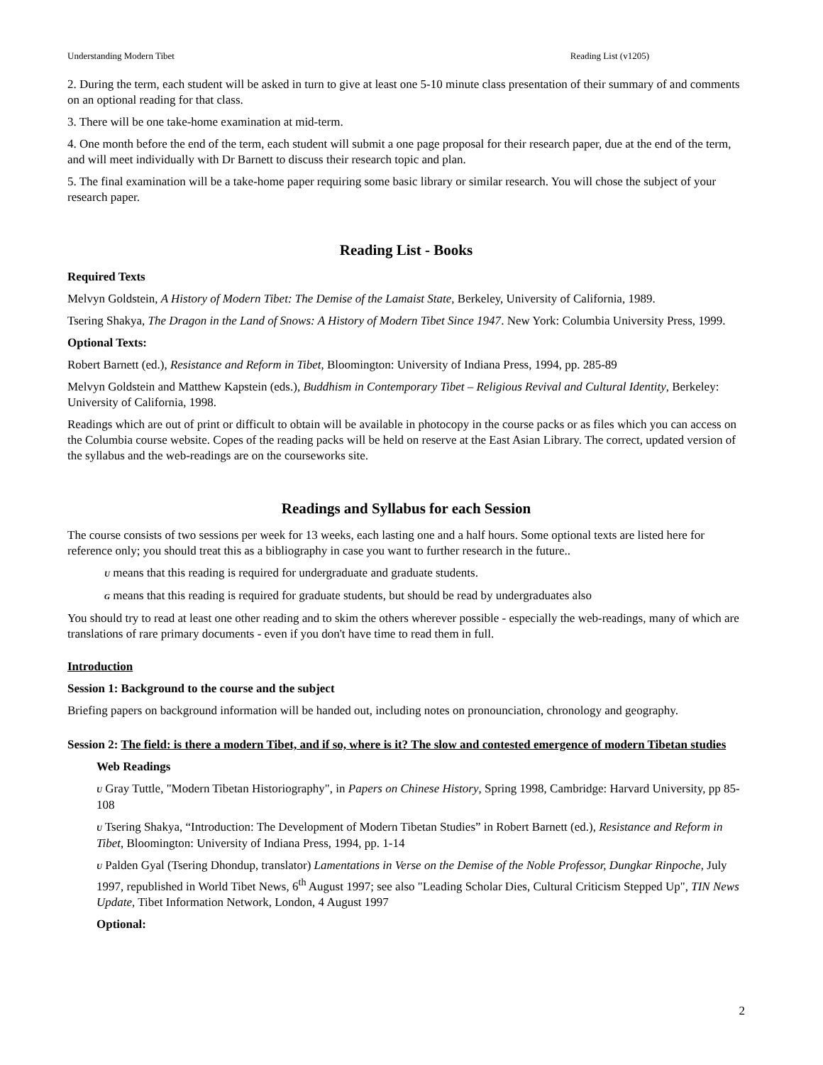Understanding Modern Tibet Reading List (v1205)
2. During the term, each student will be asked in turn to give at least one 5-10 minute class presentation of their summary of and comments on an optional reading for that class.
3. There will be one take-home examination at mid-term.
4. One month before the end of the term, each student will submit a one page proposal for their research paper, due at the end of the term, and will meet individually with Dr Barnett to discuss their research topic and plan.
5. The final examination will be a take-home paper requiring some basic library or similar research. You will chose the subject of your research paper.
Reading List - Books
Required Texts
Melvyn Goldstein, A History of Modern Tibet: The Demise of the Lamaist State, Berkeley, University of California, 1989.
Tsering Shakya, The Dragon in the Land of Snows: A History of Modern Tibet Since 1947. New York: Columbia University Press, 1999.
Optional Texts:
Robert Barnett (ed.), Resistance and Reform in Tibet, Bloomington: University of Indiana Press, 1994, pp. 285-89
Melvyn Goldstein and Matthew Kapstein (eds.), Buddhism in Contemporary Tibet – Religious Revival and Cultural Identity, Berkeley: University of California, 1998.
Readings which are out of print or difficult to obtain will be available in photocopy in the course packs or as files which you can access on the Columbia course website. Copes of the reading packs will be held on reserve at the East Asian Library. The correct, updated version of the syllabus and the web-readings are on the courseworks site.
Readings and Syllabus for each Session
The course consists of two sessions per week for 13 weeks, each lasting one and a half hours. Some optional texts are listed here for reference only; you should treat this as a bibliography in case you want to further research in the future..
U means that this reading is required for undergraduate and graduate students.
G means that this reading is required for graduate students, but should be read by undergraduates also
You should try to read at least one other reading and to skim the others wherever possible - especially the web-readings, many of which are translations of rare primary documents - even if you don't have time to read them in full.
Introduction
Session 1: Background to the course and the subject
Briefing papers on background information will be handed out, including notes on pronounciation, chronology and geography.
Session 2: The field: is there a modern Tibet, and if so, where is it? The slow and contested emergence of modern Tibetan studies
Web Readings
U Gray Tuttle, "Modern Tibetan Historiography", in Papers on Chinese History, Spring 1998, Cambridge: Harvard University, pp 85-108
U Tsering Shakya, “Introduction: The Development of Modern Tibetan Studies” in Robert Barnett (ed.), Resistance and Reform in Tibet, Bloomington: University of Indiana Press, 1994, pp. 1-14
U Palden Gyal (Tsering Dhondup, translator) Lamentations in Verse on the Demise of the Noble Professor, Dungkar Rinpoche, July 1997, republished in World Tibet News, 6<sup>th</sup> August 1997; see also "Leading Scholar Dies, Cultural Criticism Stepped Up", TIN News Update, Tibet Information Network, London, 4 August 1997
Optional:
2